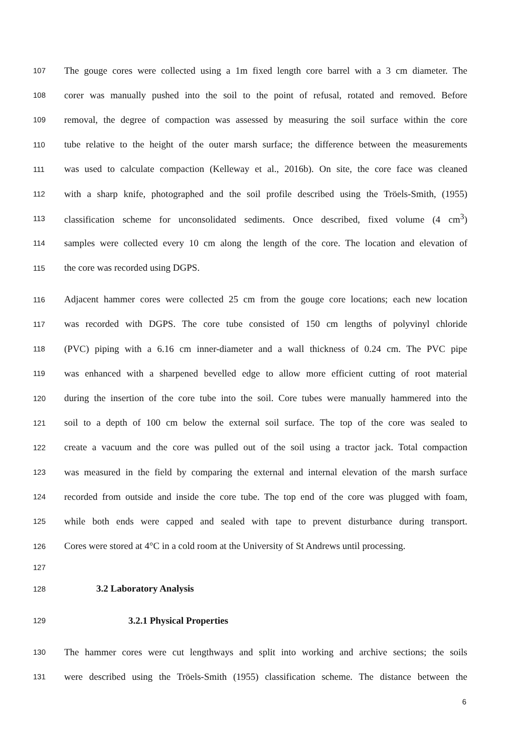107 The gouge cores were collected using a 1m fixed length core barrel with a 3 cm diameter. The
108 corer was manually pushed into the soil to the point of refusal, rotated and removed. Before
109 removal, the degree of compaction was assessed by measuring the soil surface within the core
110 tube relative to the height of the outer marsh surface; the difference between the measurements
111 was used to calculate compaction (Kelleway et al., 2016b). On site, the core face was cleaned
112 with a sharp knife, photographed and the soil profile described using the Tröels-Smith, (1955)
113 classification scheme for unconsolidated sediments. Once described, fixed volume (4 cm<sup>3</sup>)
114 samples were collected every 10 cm along the length of the core. The location and elevation of
115 the core was recorded using DGPS.
116 Adjacent hammer cores were collected 25 cm from the gouge core locations; each new location
117 was recorded with DGPS. The core tube consisted of 150 cm lengths of polyvinyl chloride
118 (PVC) piping with a 6.16 cm inner-diameter and a wall thickness of 0.24 cm. The PVC pipe
119 was enhanced with a sharpened bevelled edge to allow more efficient cutting of root material
120 during the insertion of the core tube into the soil. Core tubes were manually hammered into the
121 soil to a depth of 100 cm below the external soil surface. The top of the core was sealed to
122 create a vacuum and the core was pulled out of the soil using a tractor jack. Total compaction
123 was measured in the field by comparing the external and internal elevation of the marsh surface
124 recorded from outside and inside the core tube. The top end of the core was plugged with foam,
125 while both ends were capped and sealed with tape to prevent disturbance during transport.
126 Cores were stored at 4°C in a cold room at the University of St Andrews until processing.
127
128 3.2 Laboratory Analysis
129 3.2.1 Physical Properties
130 The hammer cores were cut lengthways and split into working and archive sections; the soils
131 were described using the Tröels-Smith (1955) classification scheme. The distance between the
6